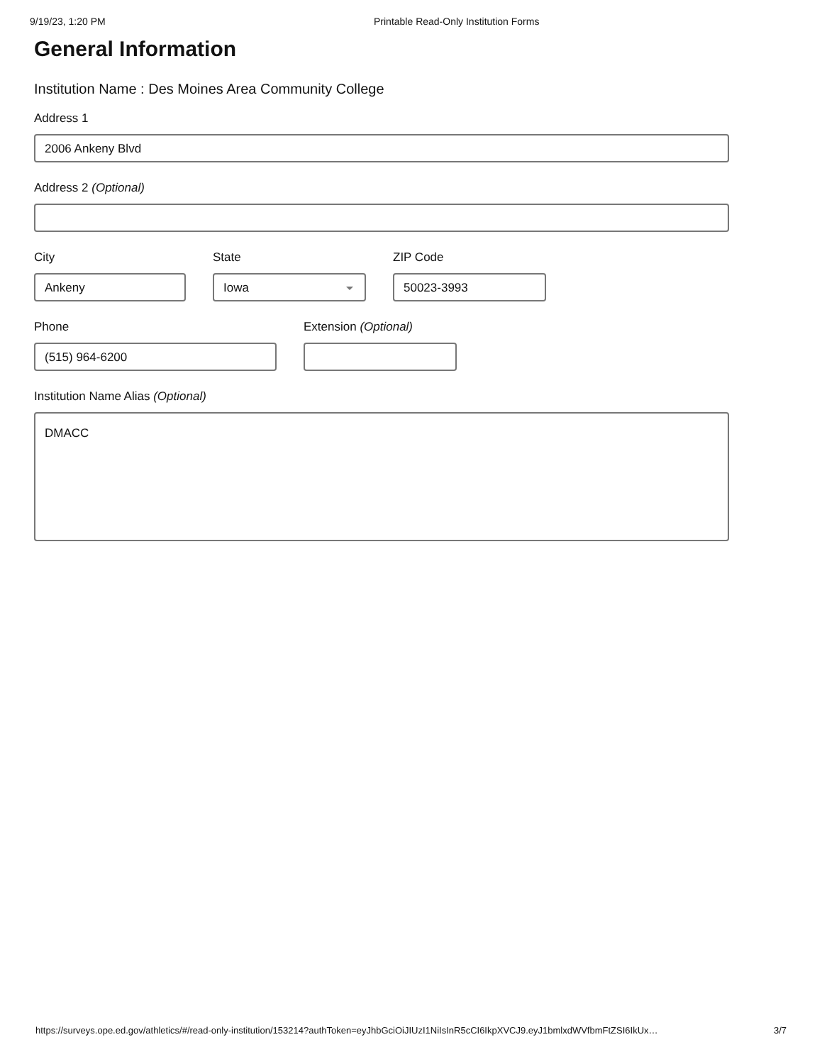9/19/23, 1:20 PM Printable Read-Only Institution Forms
General Information
Institution Name : Des Moines Area Community College
Address 1
2006 Ankeny Blvd
Address 2 (Optional)
City
Ankeny
State
Iowa
ZIP Code
50023-3993
Phone
(515) 964-6200
Extension (Optional)
Institution Name Alias (Optional)
DMACC
https://surveys.ope.ed.gov/athletics/#/read-only-institution/153214?authToken=eyJhbGciOiJIUzI1NiIsInR5cCI6IkpXVCJ9.eyJ1bmlxdWVfbmFtZSI6IkUx… 3/7